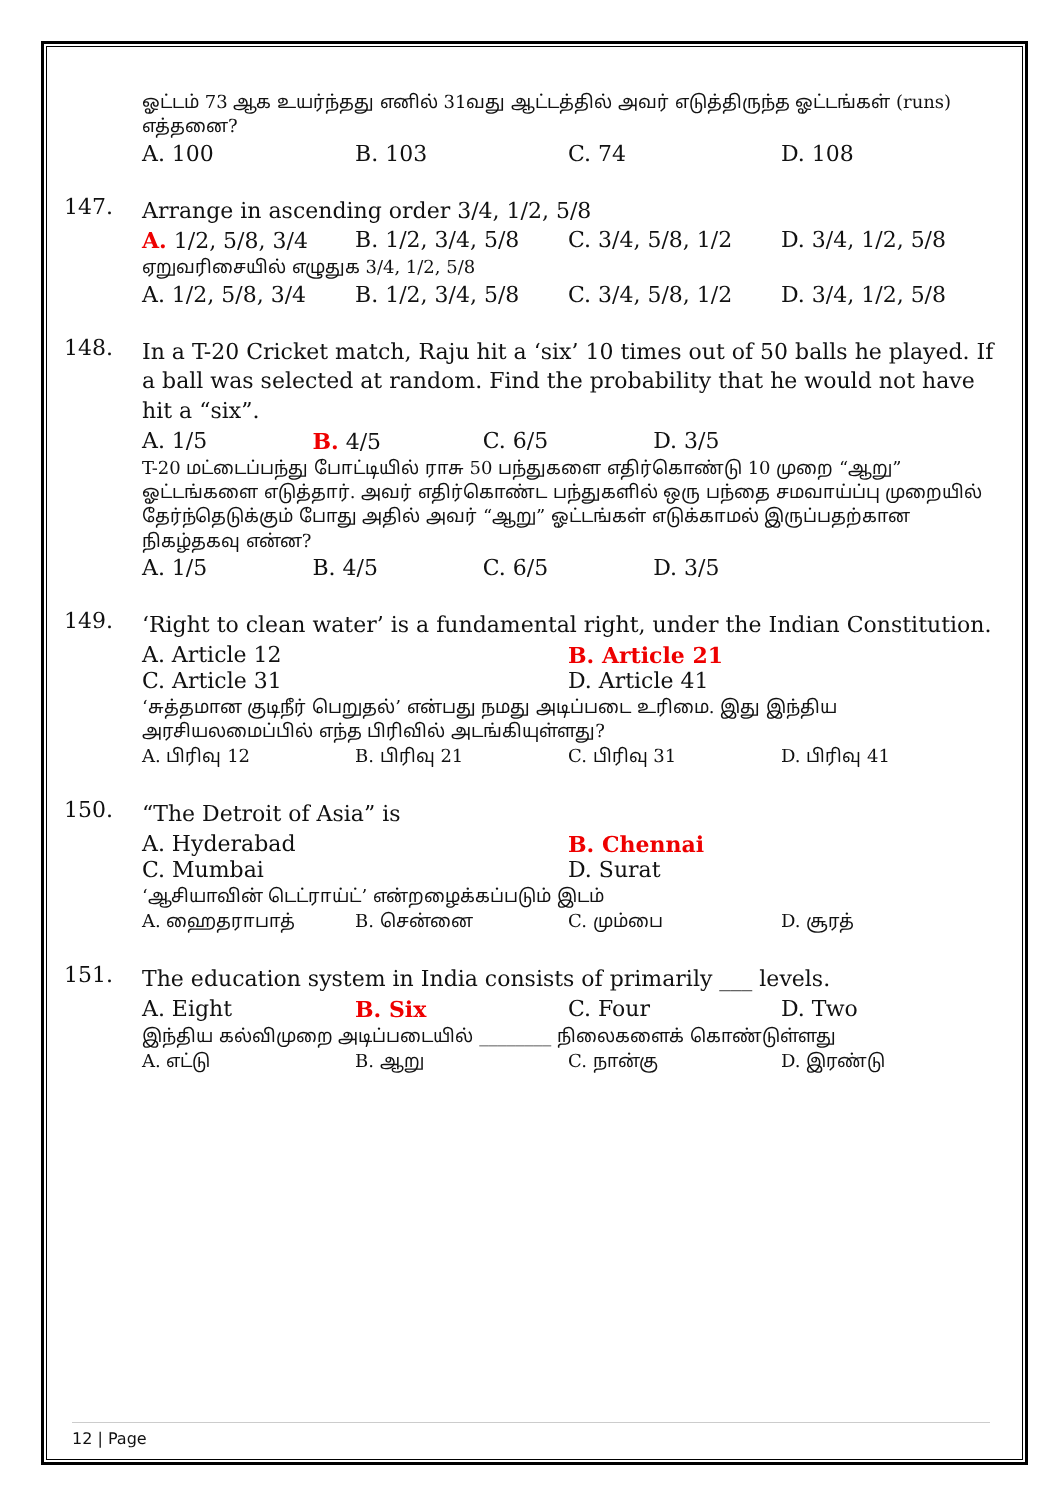ஓட்டம் 73 ஆக உயர்ந்தது எனில் 31வது ஆட்டத்தில் அவர் எடுத்திருந்த ஓட்டங்கள் (runs) எத்தனை?
A. 100 B. 103 C. 74 D. 108
147.
Arrange in ascending order 3/4, 1/2, 5/8
A. 1/2, 5/8, 3/4 B. 1/2, 3/4, 5/8 C. 3/4, 5/8, 1/2 D. 3/4, 1/2, 5/8
ஏறுவரிசையில் எழுதுக 3/4, 1/2, 5/8
A. 1/2, 5/8, 3/4 B. 1/2, 3/4, 5/8 C. 3/4, 5/8, 1/2 D. 3/4, 1/2, 5/8
148.
In a T-20 Cricket match, Raju hit a ‘six’ 10 times out of 50 balls he played. If a ball was selected at random. Find the probability that he would not have hit a “six”.
A. 1/5 B. 4/5 C. 6/5 D. 3/5
T-20 மட்டைப்பந்து போட்டியில் ராசு 50 பந்துகளை எதிர்கொண்டு 10 முறை “ஆறு” ஓட்டங்களை எடுத்தார். அவர் எதிர்கொண்ட பந்துகளில் ஒரு பந்தை சமவாய்ப்பு முறையில் தேர்ந்தெடுக்கும் போது அதில் அவர் “ஆறு” ஓட்டங்கள் எடுக்காமல் இருப்பதற்கான நிகழ்தகவு என்ன?
A. 1/5 B. 4/5 C. 6/5 D. 3/5
149.
‘Right to clean water’ is a fundamental right, under the Indian Constitution.
A. Article 12 B. Article 21
C. Article 31 D. Article 41
‘சுத்தமான குடிநீர் பெறுதல்’ என்பது நமது அடிப்படை உரிமை. இது இந்திய அரசியலமைப்பில் எந்த பிரிவில் அடங்கியுள்ளது?
A. பிரிவு 12 B. பிரிவு 21 C. பிரிவு 31 D. பிரிவு 41
150.
“The Detroit of Asia” is
A. Hyderabad B. Chennai
C. Mumbai D. Surat
‘ஆசியாவின் டெட்ராய்ட்’ என்றழைக்கப்படும் இடம்
A. ஹைதராபாத் B. சென்னை C. மும்பை D. சூரத்
151.
The education system in India consists of primarily ___ levels.
A. Eight B. Six C. Four D. Two
இந்திய கல்விமுறை அடிப்படையில் ________ நிலைகளைக் கொண்டுள்ளது
A. எட்டு B. ஆறு C. நான்கு D. இரண்டு
12 | Page